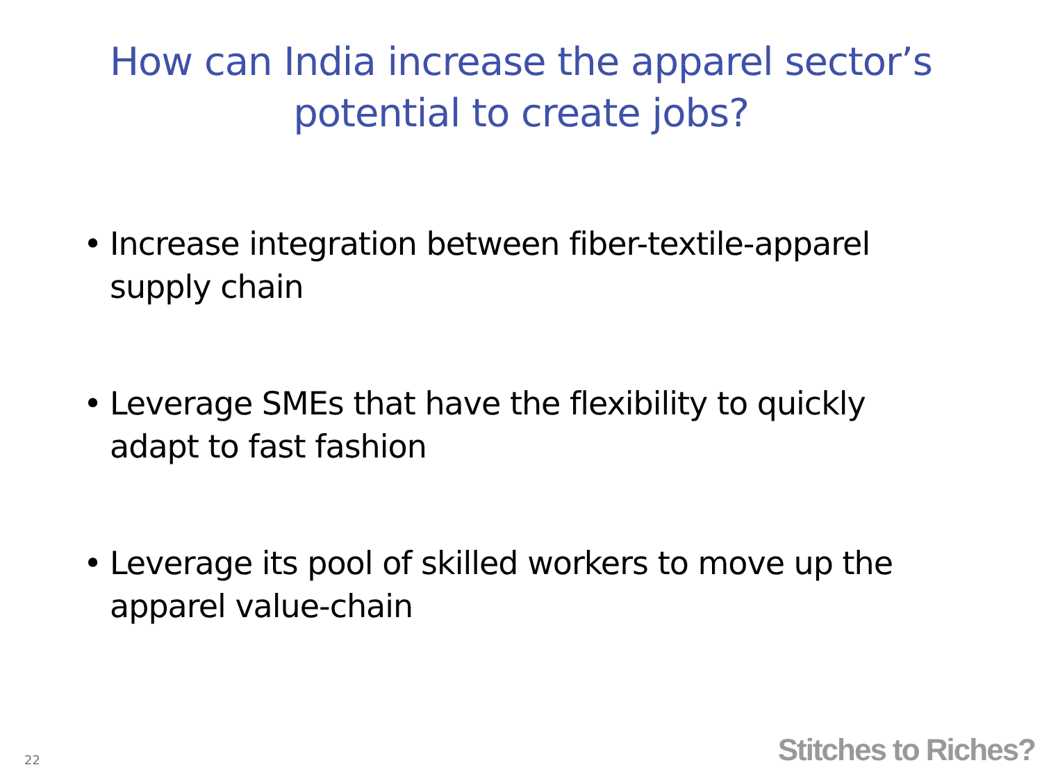How can India increase the apparel sector’s
potential to create jobs?
• Increase integration between fiber-textile-apparel supply chain
• Leverage SMEs that have the flexibility to quickly adapt to fast fashion
• Leverage its pool of skilled workers to move up the apparel value-chain
22 Stitches to Riches?